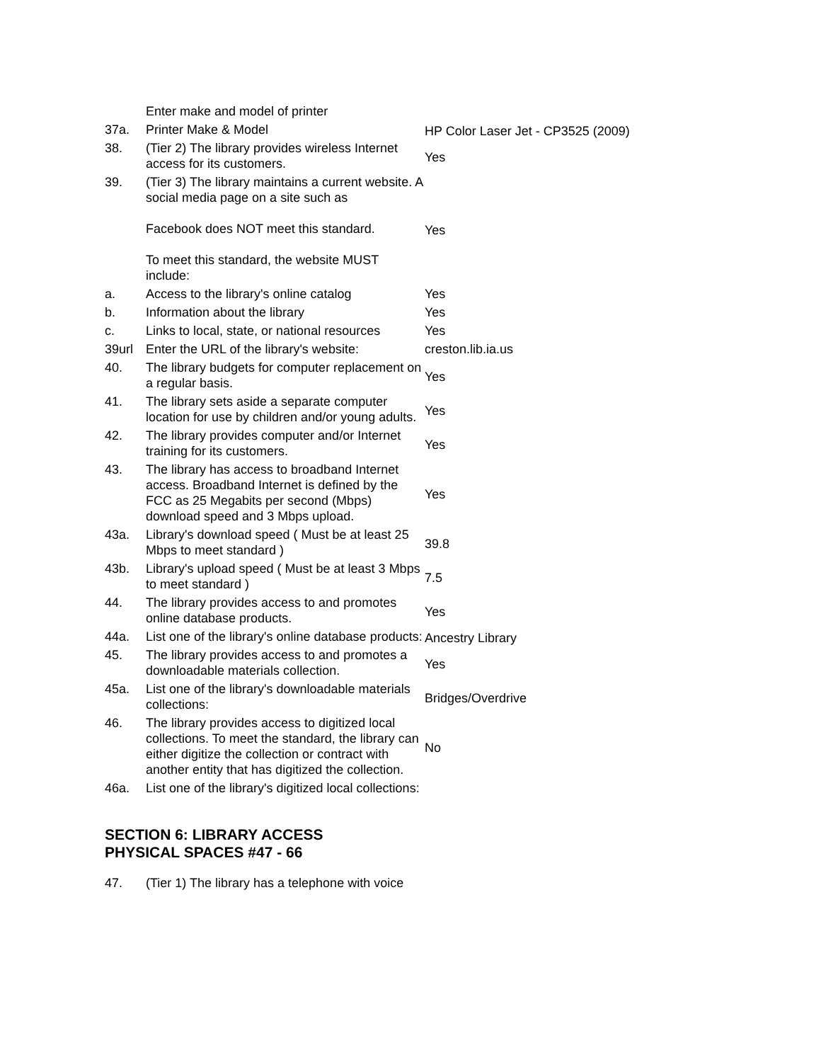| | Enter make and model of printer | |
| 37a. | Printer Make & Model | HP Color Laser Jet - CP3525 (2009) |
| 38. | (Tier 2) The library provides wireless Internet access for its customers. | Yes |
| 39. | (Tier 3) The library maintains a current website. A social media page on a site such as Facebook does NOT meet this standard. To meet this standard, the website MUST include: | Yes |
| a. | Access to the library's online catalog | Yes |
| b. | Information about the library | Yes |
| c. | Links to local, state, or national resources | Yes |
| 39url | Enter the URL of the library's website: | creston.lib.ia.us |
| 40. | The library budgets for computer replacement on a regular basis. | Yes |
| 41. | The library sets aside a separate computer location for use by children and/or young adults. | Yes |
| 42. | The library provides computer and/or Internet training for its customers. | Yes |
| 43. | The library has access to broadband Internet access. Broadband Internet is defined by the FCC as 25 Megabits per second (Mbps) download speed and 3 Mbps upload. | Yes |
| 43a. | Library's download speed ( Must be at least 25 Mbps to meet standard ) | 39.8 |
| 43b. | Library's upload speed ( Must be at least 3 Mbps to meet standard ) | 7.5 |
| 44. | The library provides access to and promotes online database products. | Yes |
| 44a. | List one of the library's online database products: | Ancestry Library |
| 45. | The library provides access to and promotes a downloadable materials collection. | Yes |
| 45a. | List one of the library's downloadable materials collections: | Bridges/Overdrive |
| 46. | The library provides access to digitized local collections. To meet the standard, the library can either digitize the collection or contract with another entity that has digitized the collection. | No |
| 46a. | List one of the library's digitized local collections: | |
SECTION 6: LIBRARY ACCESS
PHYSICAL SPACES #47 - 66
| 47. | (Tier 1) The library has a telephone with voice | |